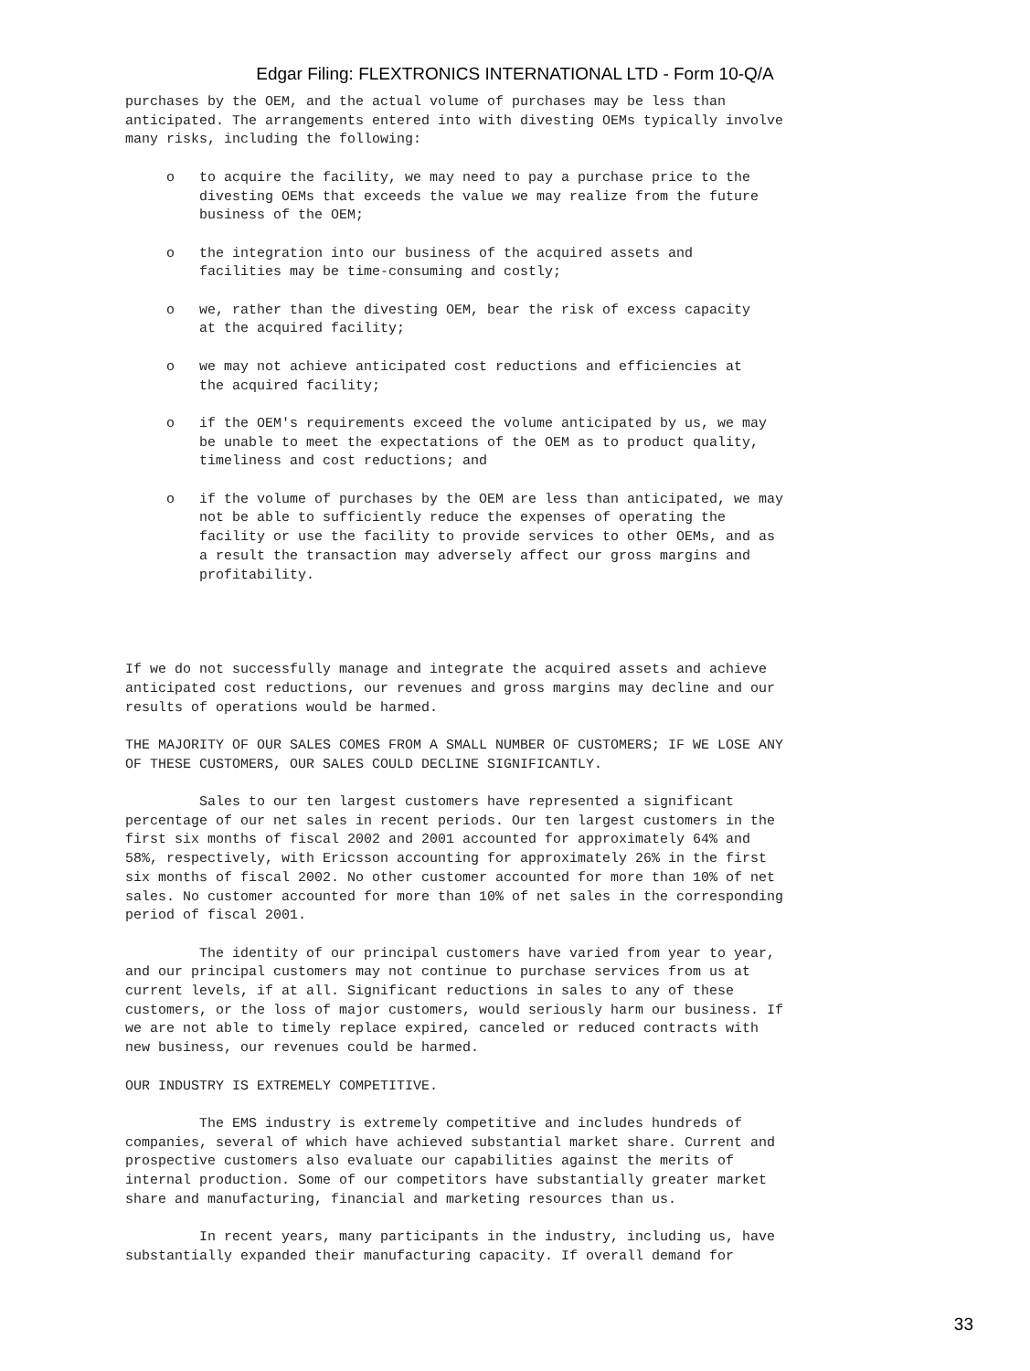Edgar Filing: FLEXTRONICS INTERNATIONAL LTD - Form 10-Q/A
purchases by the OEM, and the actual volume of purchases may be less than
anticipated. The arrangements entered into with divesting OEMs typically involve
many risks, including the following:

     o   to acquire the facility, we may need to pay a purchase price to the
         divesting OEMs that exceeds the value we may realize from the future
         business of the OEM;

     o   the integration into our business of the acquired assets and
         facilities may be time-consuming and costly;

     o   we, rather than the divesting OEM, bear the risk of excess capacity
         at the acquired facility;

     o   we may not achieve anticipated cost reductions and efficiencies at
         the acquired facility;

     o   if the OEM's requirements exceed the volume anticipated by us, we may
         be unable to meet the expectations of the OEM as to product quality,
         timeliness and cost reductions; and

     o   if the volume of purchases by the OEM are less than anticipated, we may
         not be able to sufficiently reduce the expenses of operating the
         facility or use the facility to provide services to other OEMs, and as
         a result the transaction may adversely affect our gross margins and
         profitability.




If we do not successfully manage and integrate the acquired assets and achieve
anticipated cost reductions, our revenues and gross margins may decline and our
results of operations would be harmed.

THE MAJORITY OF OUR SALES COMES FROM A SMALL NUMBER OF CUSTOMERS; IF WE LOSE ANY
OF THESE CUSTOMERS, OUR SALES COULD DECLINE SIGNIFICANTLY.

         Sales to our ten largest customers have represented a significant
percentage of our net sales in recent periods. Our ten largest customers in the
first six months of fiscal 2002 and 2001 accounted for approximately 64% and
58%, respectively, with Ericsson accounting for approximately 26% in the first
six months of fiscal 2002. No other customer accounted for more than 10% of net
sales. No customer accounted for more than 10% of net sales in the corresponding
period of fiscal 2001.

         The identity of our principal customers have varied from year to year,
and our principal customers may not continue to purchase services from us at
current levels, if at all. Significant reductions in sales to any of these
customers, or the loss of major customers, would seriously harm our business. If
we are not able to timely replace expired, canceled or reduced contracts with
new business, our revenues could be harmed.

OUR INDUSTRY IS EXTREMELY COMPETITIVE.

         The EMS industry is extremely competitive and includes hundreds of
companies, several of which have achieved substantial market share. Current and
prospective customers also evaluate our capabilities against the merits of
internal production. Some of our competitors have substantially greater market
share and manufacturing, financial and marketing resources than us.

         In recent years, many participants in the industry, including us, have
substantially expanded their manufacturing capacity. If overall demand for
33